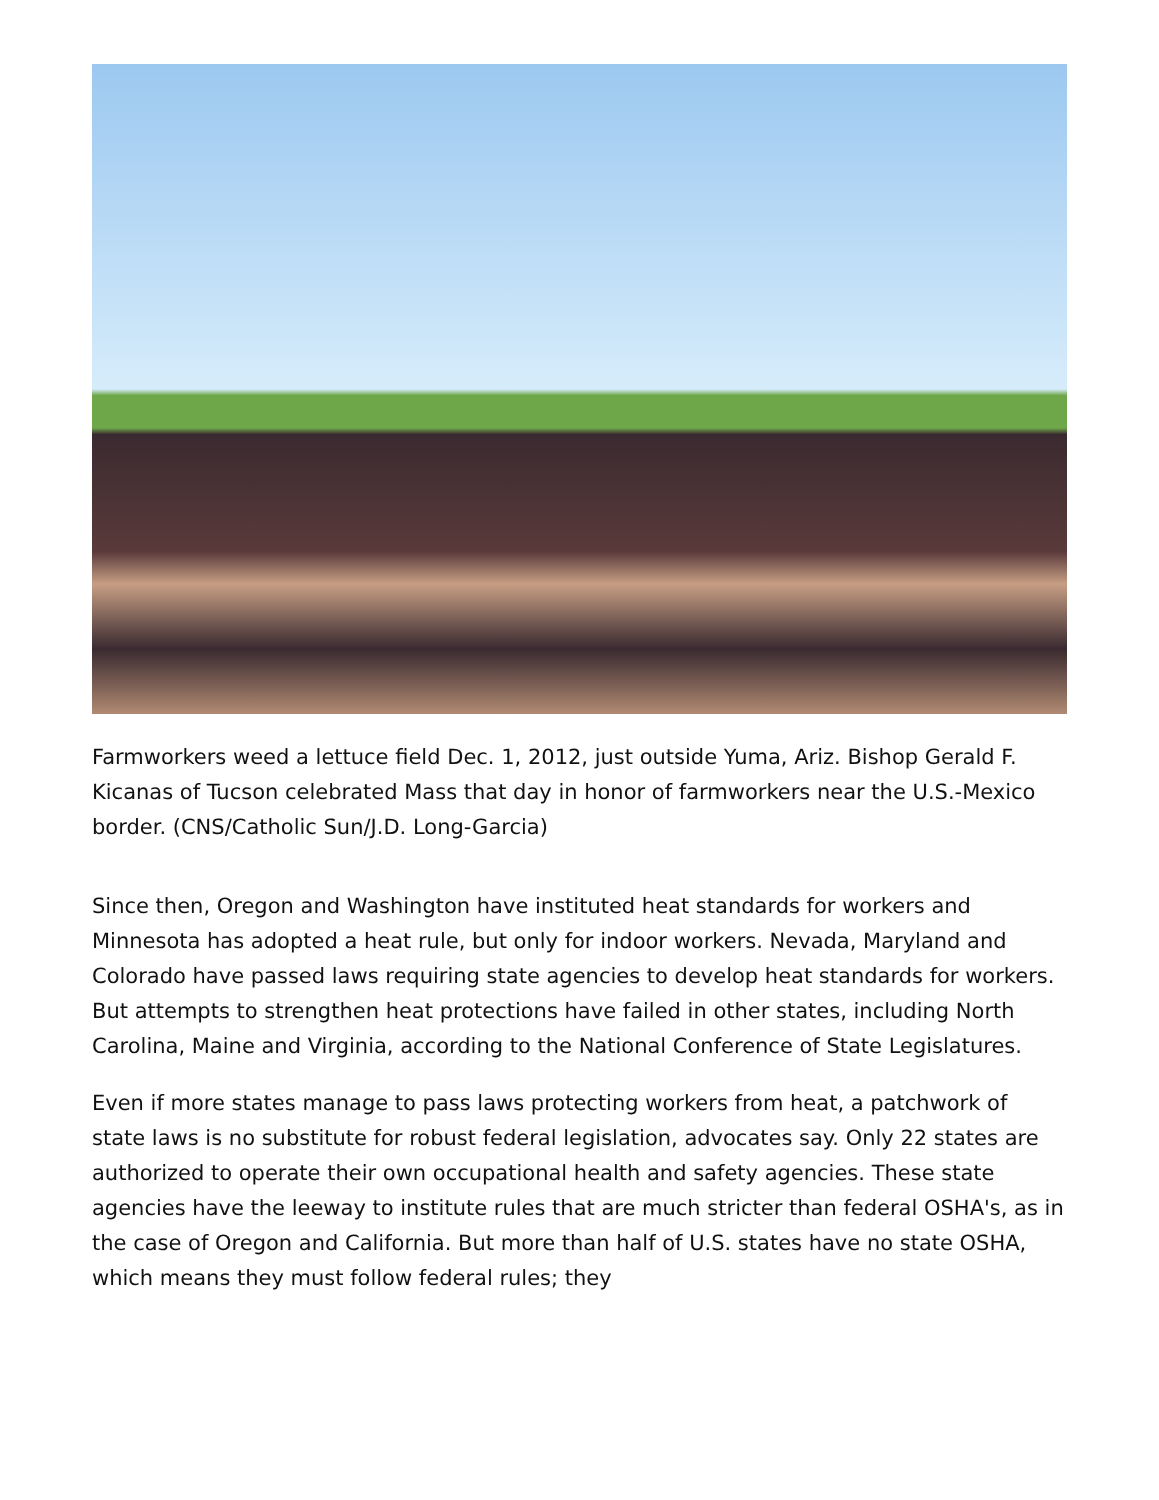Farmworkers weed a lettuce field Dec. 1, 2012, just outside Yuma, Ariz. Bishop Gerald F. Kicanas of Tucson celebrated Mass that day in honor of farmworkers near the U.S.-Mexico border. (CNS/Catholic Sun/J.D. Long-Garcia)
Since then, Oregon and Washington have instituted heat standards for workers and Minnesota has adopted a heat rule, but only for indoor workers. Nevada, Maryland and Colorado have passed laws requiring state agencies to develop heat standards for workers. But attempts to strengthen heat protections have failed in other states, including North Carolina, Maine and Virginia, according to the National Conference of State Legislatures.
Even if more states manage to pass laws protecting workers from heat, a patchwork of state laws is no substitute for robust federal legislation, advocates say. Only 22 states are authorized to operate their own occupational health and safety agencies. These state agencies have the leeway to institute rules that are much stricter than federal OSHA's, as in the case of Oregon and California. But more than half of U.S. states have no state OSHA, which means they must follow federal rules; they